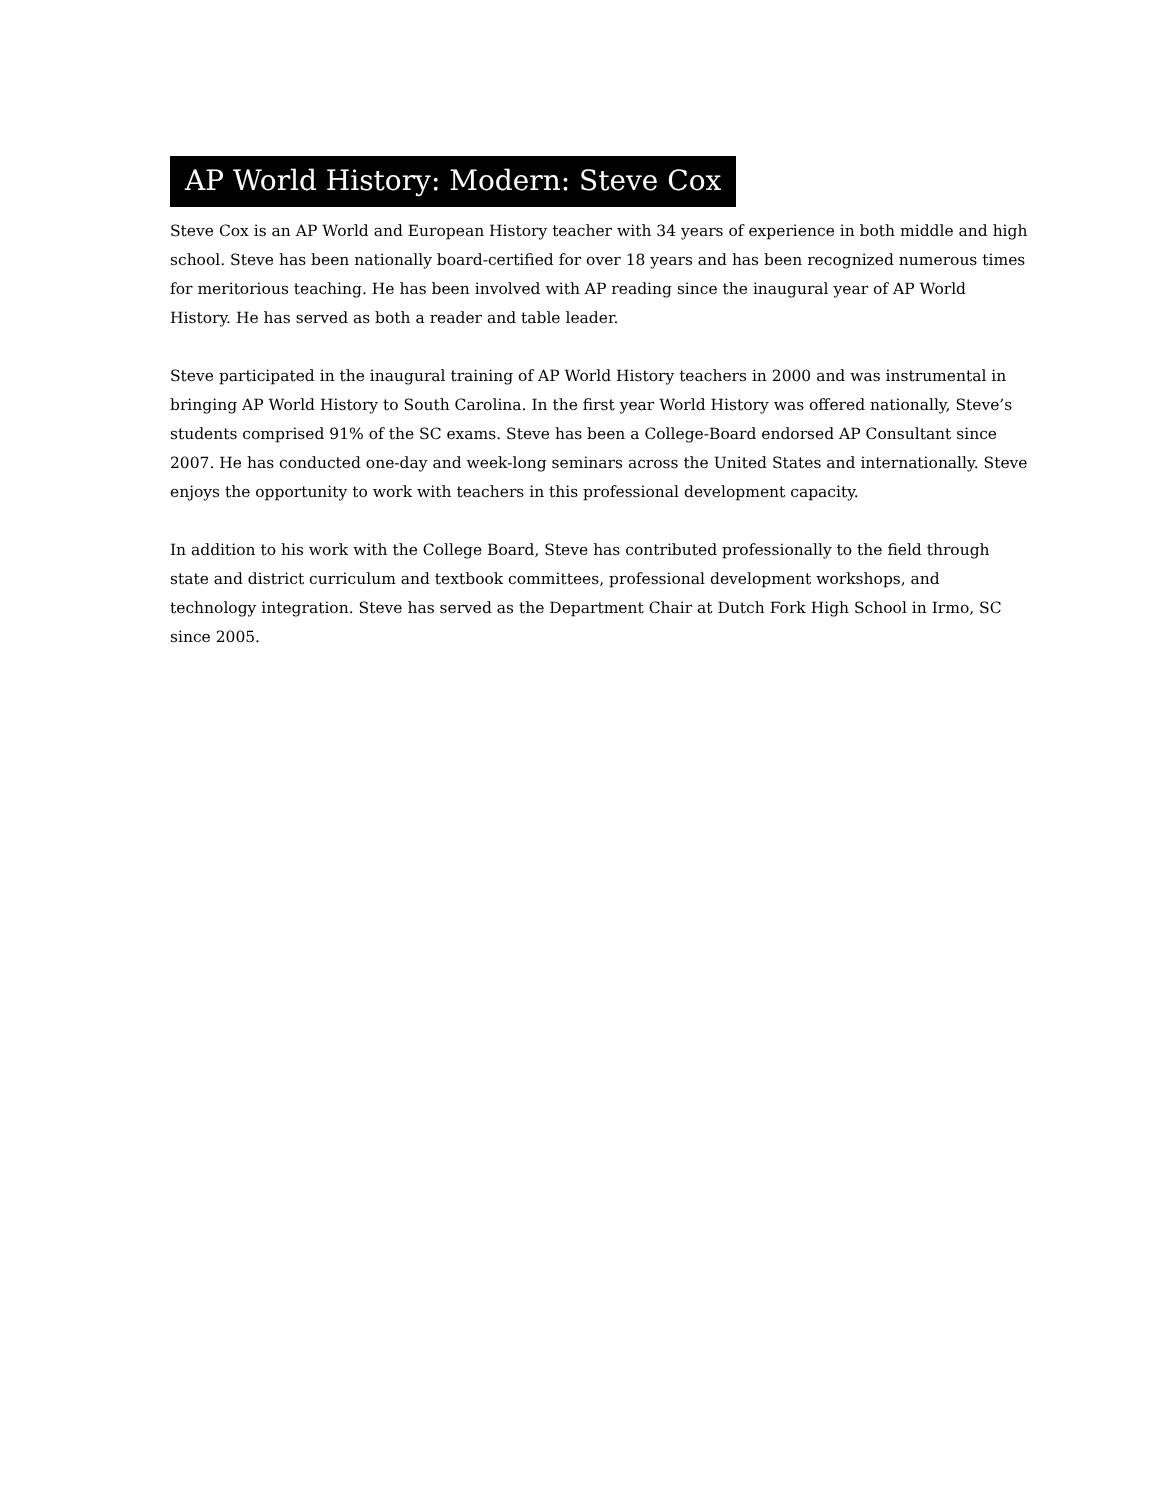AP World History: Modern: Steve Cox
Steve Cox is an AP World and European History teacher with 34 years of experience in both middle and high school. Steve has been nationally board-certified for over 18 years and has been recognized numerous times for meritorious teaching. He has been involved with AP reading since the inaugural year of AP World History. He has served as both a reader and table leader.
Steve participated in the inaugural training of AP World History teachers in 2000 and was instrumental in bringing AP World History to South Carolina. In the first year World History was offered nationally, Steve’s students comprised 91% of the SC exams. Steve has been a College-Board endorsed AP Consultant since 2007. He has conducted one-day and week-long seminars across the United States and internationally. Steve enjoys the opportunity to work with teachers in this professional development capacity.
In addition to his work with the College Board, Steve has contributed professionally to the field through state and district curriculum and textbook committees, professional development workshops, and technology integration. Steve has served as the Department Chair at Dutch Fork High School in Irmo, SC since 2005.